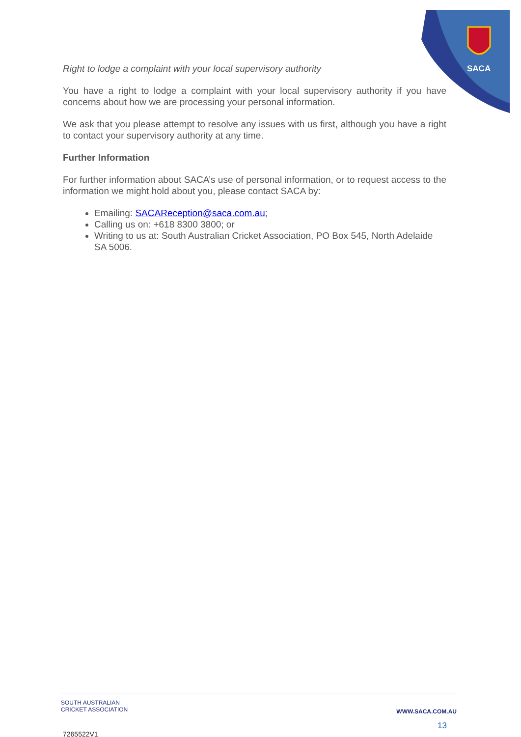SACA
Right to lodge a complaint with your local supervisory authority
You have a right to lodge a complaint with your local supervisory authority if you have concerns about how we are processing your personal information.
We ask that you please attempt to resolve any issues with us first, although you have a right to contact your supervisory authority at any time.
Further Information
For further information about SACA’s use of personal information, or to request access to the information we might hold about you, please contact SACA by:
Emailing: SACAReception@saca.com.au;
Calling us on: +618 8300 3800; or
Writing to us at: South Australian Cricket Association, PO Box 545, North Adelaide SA 5006.
SOUTH AUSTRALIAN
CRICKET ASSOCIATION
WWW.SACA.COM.AU
13
7265522V1